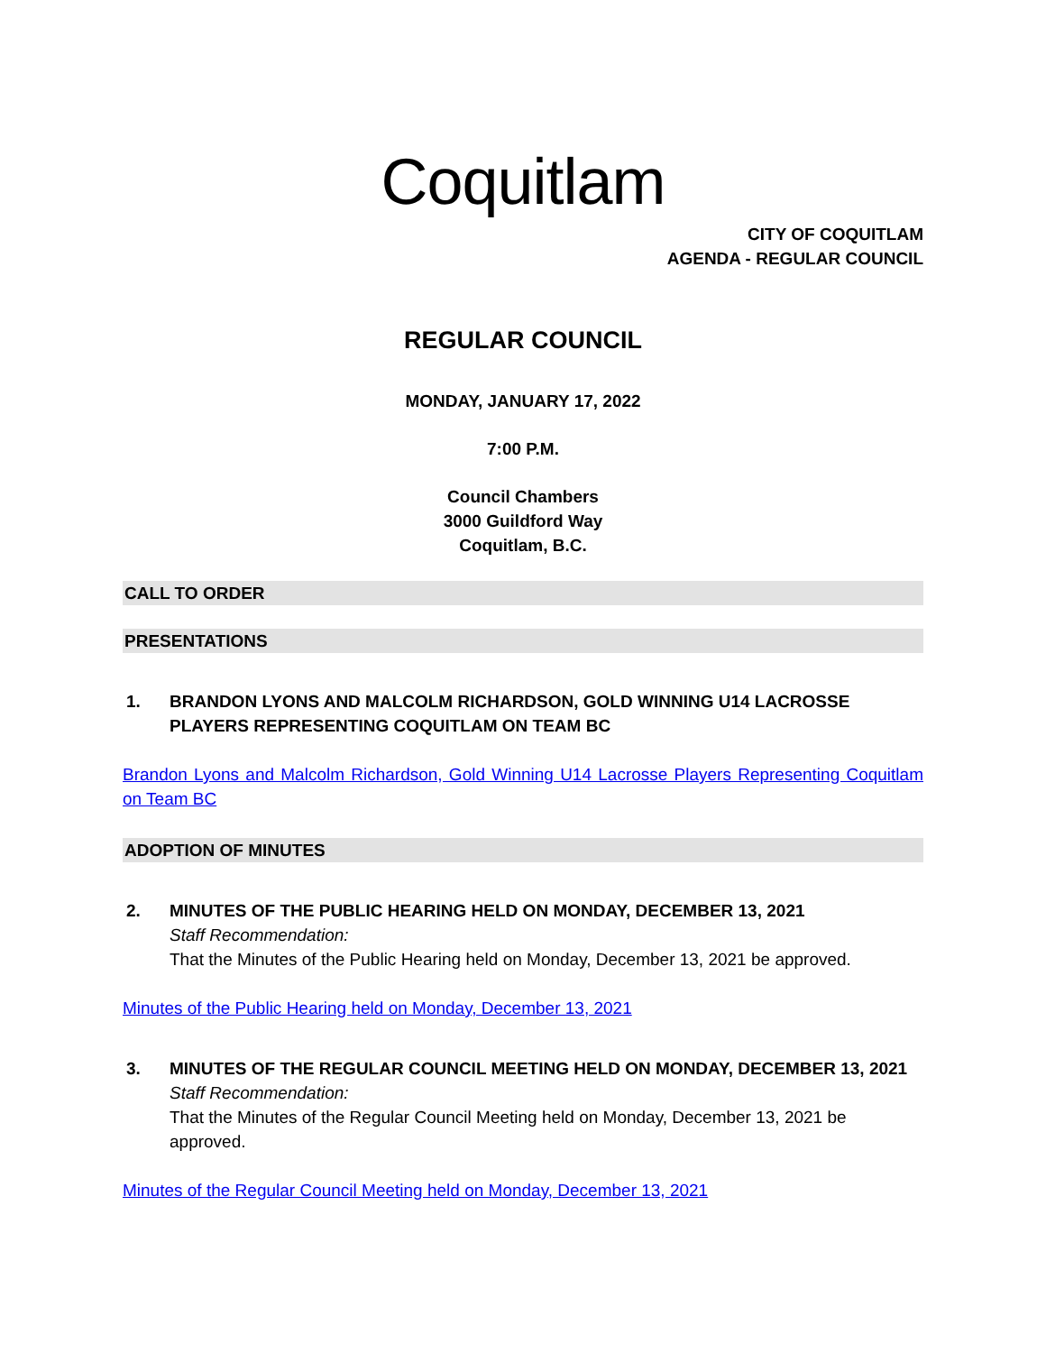Coquitlam
CITY OF COQUITLAM
AGENDA - REGULAR COUNCIL
REGULAR COUNCIL
MONDAY, JANUARY 17, 2022
7:00 P.M.
Council Chambers
3000 Guildford Way
Coquitlam, B.C.
CALL TO ORDER
PRESENTATIONS
1. BRANDON LYONS AND MALCOLM RICHARDSON, GOLD WINNING U14 LACROSSE PLAYERS REPRESENTING COQUITLAM ON TEAM BC
Brandon Lyons and Malcolm Richardson, Gold Winning U14 Lacrosse Players Representing Coquitlam on Team BC
ADOPTION OF MINUTES
2. MINUTES OF THE PUBLIC HEARING HELD ON MONDAY, DECEMBER 13, 2021
Staff Recommendation:
That the Minutes of the Public Hearing held on Monday, December 13, 2021 be approved.
Minutes of the Public Hearing held on Monday, December 13, 2021
3. MINUTES OF THE REGULAR COUNCIL MEETING HELD ON MONDAY, DECEMBER 13, 2021
Staff Recommendation:
That the Minutes of the Regular Council Meeting held on Monday, December 13, 2021 be approved.
Minutes of the Regular Council Meeting held on Monday, December 13, 2021